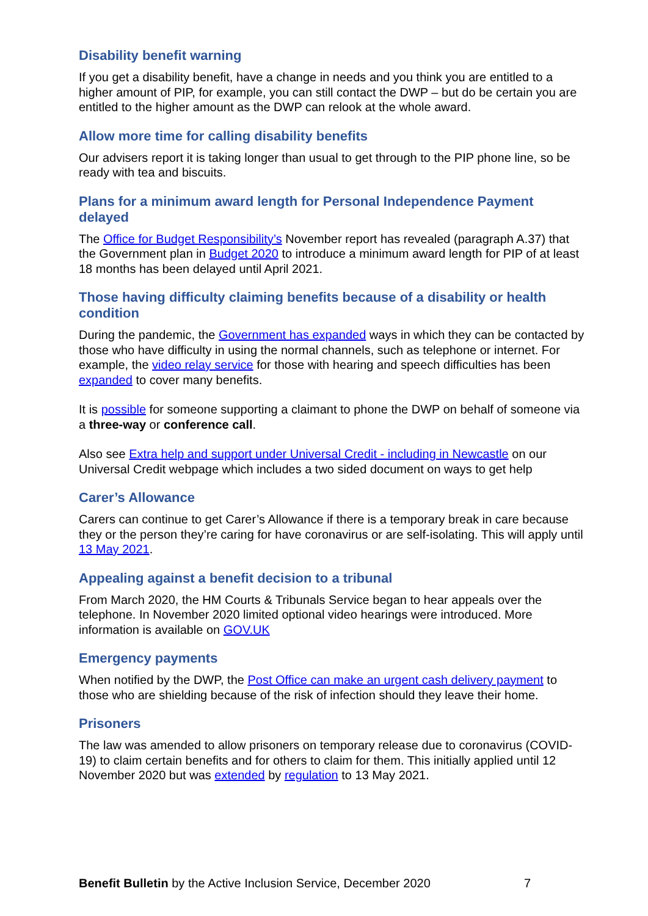Disability benefit warning
If you get a disability benefit, have a change in needs and you think you are entitled to a higher amount of PIP, for example, you can still contact the DWP – but do be certain you are entitled to the higher amount as the DWP can relook at the whole award.
Allow more time for calling disability benefits
Our advisers report it is taking longer than usual to get through to the PIP phone line, so be ready with tea and biscuits.
Plans for a minimum award length for Personal Independence Payment delayed
The Office for Budget Responsibility’s November report has revealed (paragraph A.37) that the Government plan in Budget 2020 to introduce a minimum award length for PIP of at least 18 months has been delayed until April 2021.
Those having difficulty claiming benefits because of a disability or health condition
During the pandemic, the Government has expanded ways in which they can be contacted by those who have difficulty in using the normal channels, such as telephone or internet. For example, the video relay service for those with hearing and speech difficulties has been expanded to cover many benefits.
It is possible for someone supporting a claimant to phone the DWP on behalf of someone via a three-way or conference call.
Also see Extra help and support under Universal Credit - including in Newcastle on our Universal Credit webpage which includes a two sided document on ways to get help
Carer’s Allowance
Carers can continue to get Carer’s Allowance if there is a temporary break in care because they or the person they’re caring for have coronavirus or are self-isolating. This will apply until 13 May 2021.
Appealing against a benefit decision to a tribunal
From March 2020, the HM Courts & Tribunals Service began to hear appeals over the telephone. In November 2020 limited optional video hearings were introduced. More information is available on GOV.UK
Emergency payments
When notified by the DWP, the Post Office can make an urgent cash delivery payment to those who are shielding because of the risk of infection should they leave their home.
Prisoners
The law was amended to allow prisoners on temporary release due to coronavirus (COVID-19) to claim certain benefits and for others to claim for them. This initially applied until 12 November 2020 but was extended by regulation to 13 May 2021.
Benefit Bulletin by the Active Inclusion Service, December 2020 7